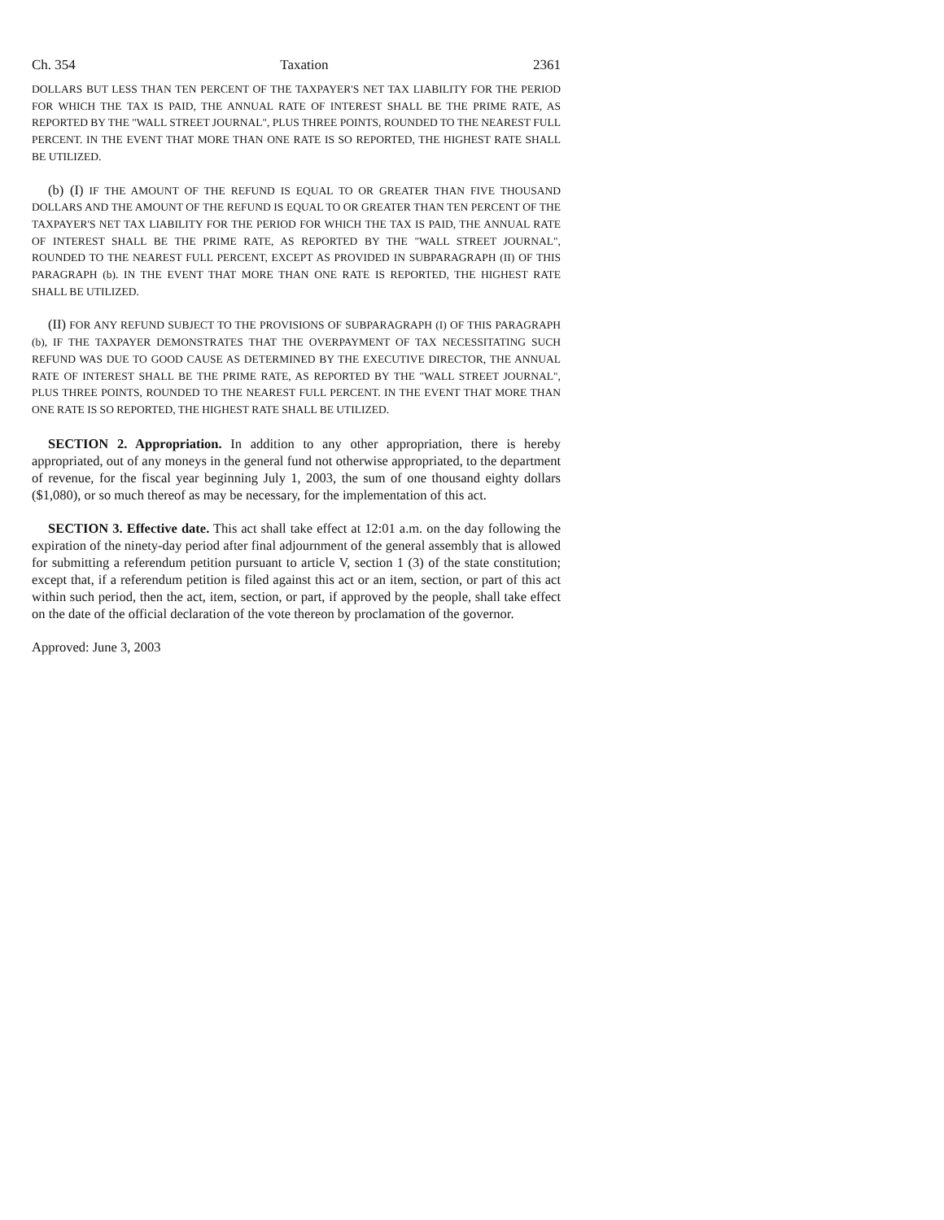Ch. 354 Taxation 2361
DOLLARS BUT LESS THAN TEN PERCENT OF THE TAXPAYER'S NET TAX LIABILITY FOR THE PERIOD FOR WHICH THE TAX IS PAID, THE ANNUAL RATE OF INTEREST SHALL BE THE PRIME RATE, AS REPORTED BY THE "WALL STREET JOURNAL", PLUS THREE POINTS, ROUNDED TO THE NEAREST FULL PERCENT. IN THE EVENT THAT MORE THAN ONE RATE IS SO REPORTED, THE HIGHEST RATE SHALL BE UTILIZED.
(b) (I) IF THE AMOUNT OF THE REFUND IS EQUAL TO OR GREATER THAN FIVE THOUSAND DOLLARS AND THE AMOUNT OF THE REFUND IS EQUAL TO OR GREATER THAN TEN PERCENT OF THE TAXPAYER'S NET TAX LIABILITY FOR THE PERIOD FOR WHICH THE TAX IS PAID, THE ANNUAL RATE OF INTEREST SHALL BE THE PRIME RATE, AS REPORTED BY THE "WALL STREET JOURNAL", ROUNDED TO THE NEAREST FULL PERCENT, EXCEPT AS PROVIDED IN SUBPARAGRAPH (II) OF THIS PARAGRAPH (b). IN THE EVENT THAT MORE THAN ONE RATE IS REPORTED, THE HIGHEST RATE SHALL BE UTILIZED.
(II) FOR ANY REFUND SUBJECT TO THE PROVISIONS OF SUBPARAGRAPH (I) OF THIS PARAGRAPH (b), IF THE TAXPAYER DEMONSTRATES THAT THE OVERPAYMENT OF TAX NECESSITATING SUCH REFUND WAS DUE TO GOOD CAUSE AS DETERMINED BY THE EXECUTIVE DIRECTOR, THE ANNUAL RATE OF INTEREST SHALL BE THE PRIME RATE, AS REPORTED BY THE "WALL STREET JOURNAL", PLUS THREE POINTS, ROUNDED TO THE NEAREST FULL PERCENT. IN THE EVENT THAT MORE THAN ONE RATE IS SO REPORTED, THE HIGHEST RATE SHALL BE UTILIZED.
SECTION 2. Appropriation. In addition to any other appropriation, there is hereby appropriated, out of any moneys in the general fund not otherwise appropriated, to the department of revenue, for the fiscal year beginning July 1, 2003, the sum of one thousand eighty dollars ($1,080), or so much thereof as may be necessary, for the implementation of this act.
SECTION 3. Effective date. This act shall take effect at 12:01 a.m. on the day following the expiration of the ninety-day period after final adjournment of the general assembly that is allowed for submitting a referendum petition pursuant to article V, section 1 (3) of the state constitution; except that, if a referendum petition is filed against this act or an item, section, or part of this act within such period, then the act, item, section, or part, if approved by the people, shall take effect on the date of the official declaration of the vote thereon by proclamation of the governor.
Approved: June 3, 2003